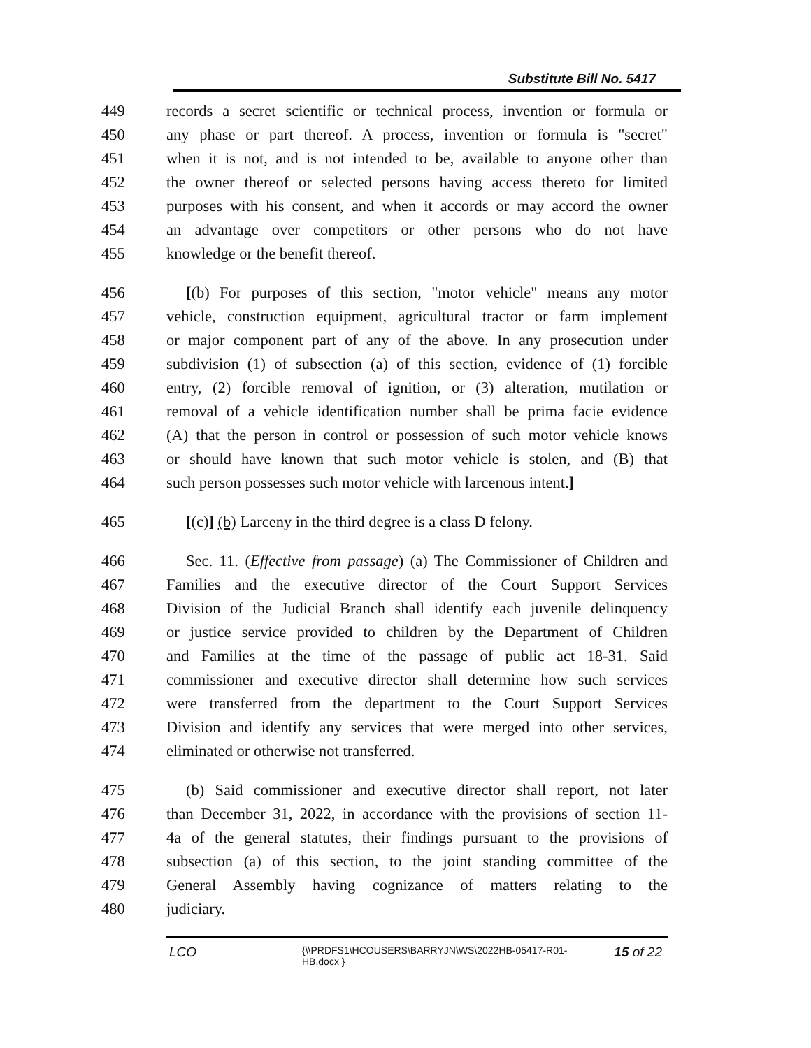Substitute Bill No. 5417
449 records a secret scientific or technical process, invention or formula or
450 any phase or part thereof. A process, invention or formula is "secret"
451 when it is not, and is not intended to be, available to anyone other than
452 the owner thereof or selected persons having access thereto for limited
453 purposes with his consent, and when it accords or may accord the owner
454 an advantage over competitors or other persons who do not have
455 knowledge or the benefit thereof.
456 [(b) For purposes of this section, "motor vehicle" means any motor
457 vehicle, construction equipment, agricultural tractor or farm implement
458 or major component part of any of the above. In any prosecution under
459 subdivision (1) of subsection (a) of this section, evidence of (1) forcible
460 entry, (2) forcible removal of ignition, or (3) alteration, mutilation or
461 removal of a vehicle identification number shall be prima facie evidence
462 (A) that the person in control or possession of such motor vehicle knows
463 or should have known that such motor vehicle is stolen, and (B) that
464 such person possesses such motor vehicle with larcenous intent.]
465 [(c)] (b) Larceny in the third degree is a class D felony.
466 Sec. 11. (Effective from passage) (a) The Commissioner of Children and
467 Families and the executive director of the Court Support Services
468 Division of the Judicial Branch shall identify each juvenile delinquency
469 or justice service provided to children by the Department of Children
470 and Families at the time of the passage of public act 18-31. Said
471 commissioner and executive director shall determine how such services
472 were transferred from the department to the Court Support Services
473 Division and identify any services that were merged into other services,
474 eliminated or otherwise not transferred.
475 (b) Said commissioner and executive director shall report, not later
476 than December 31, 2022, in accordance with the provisions of section 11-
477 4a of the general statutes, their findings pursuant to the provisions of
478 subsection (a) of this section, to the joint standing committee of the
479 General Assembly having cognizance of matters relating to the
480 judiciary.
LCO
{\\PRDFS1\HCOUSERS\BARRYJN\WS\2022HB-05417-R01-HB.docx }
15 of 22